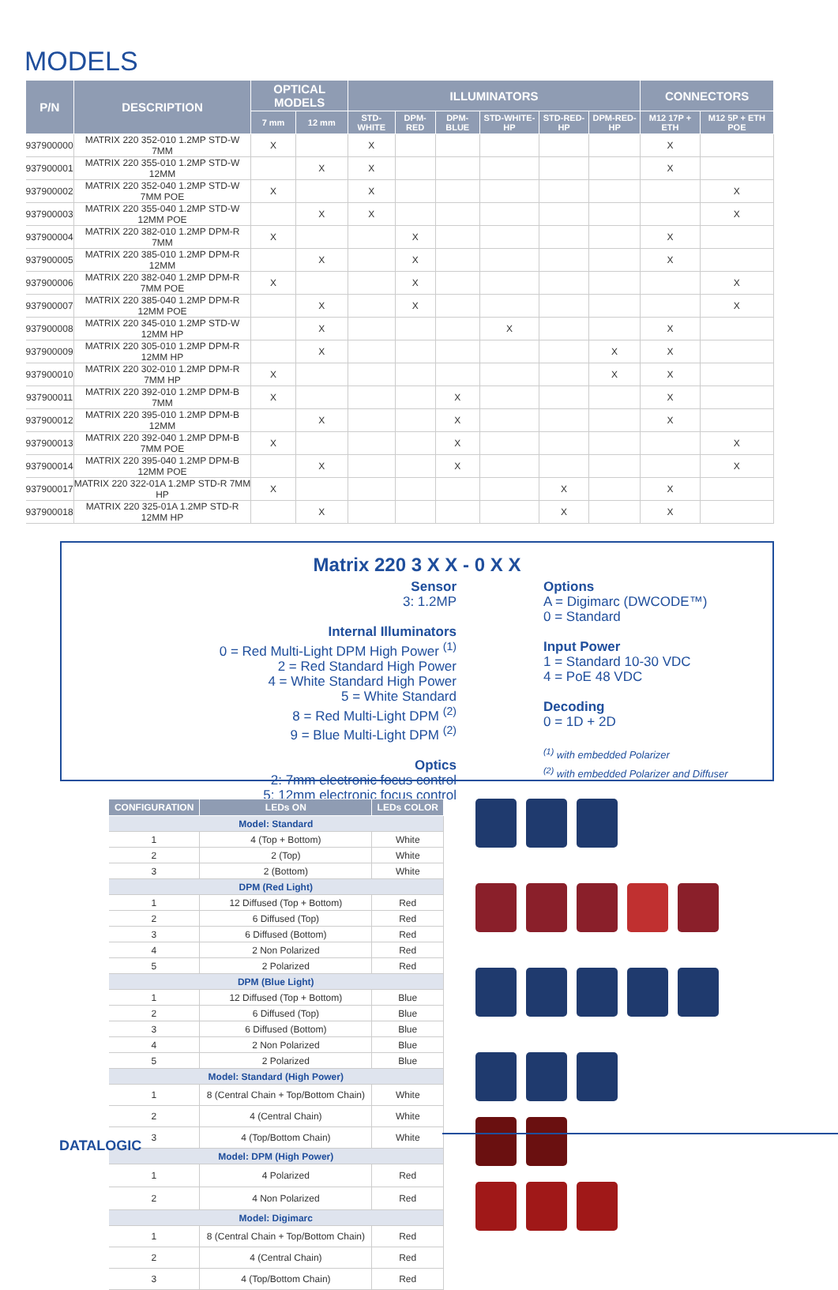MODELS
| P/N | DESCRIPTION | OPTICAL MODELS | | ILLUMINATORS | | | | | | CONNECTORS | |
| --- | --- | --- | --- | --- | --- | --- | --- | --- | --- | --- | --- |
| | | 7 mm | 12 mm | STD-WHITE | DPM-RED | DPM-BLUE | STD-WHITE-HP | STD-RED-HP | DPM-RED-HP | M12 17P + ETH | M12 5P + ETH POE |
| 937900000 | MATRIX 220 352-010 1.2MP STD-W 7MM | X | | X | | | | | | X | |
| 937900001 | MATRIX 220 355-010 1.2MP STD-W 12MM | | X | X | | | | | | X | |
| 937900002 | MATRIX 220 352-040 1.2MP STD-W 7MM POE | X | | X | | | | | | | X |
| 937900003 | MATRIX 220 355-040 1.2MP STD-W 12MM POE | | X | X | | | | | | | X |
| 937900004 | MATRIX 220 382-010 1.2MP DPM-R 7MM | X | | | X | | | | | X | |
| 937900005 | MATRIX 220 385-010 1.2MP DPM-R 12MM | | X | | X | | | | | X | |
| 937900006 | MATRIX 220 382-040 1.2MP DPM-R 7MM POE | X | | | X | | | | | | X |
| 937900007 | MATRIX 220 385-040 1.2MP DPM-R 12MM POE | | X | | X | | | | | | X |
| 937900008 | MATRIX 220 345-010 1.2MP STD-W 12MM HP | | X | | | | X | | | X | |
| 937900009 | MATRIX 220 305-010 1.2MP DPM-R 12MM HP | | X | | | | | | X | X | |
| 937900010 | MATRIX 220 302-010 1.2MP DPM-R 7MM HP | X | | | | | | | X | X | |
| 937900011 | MATRIX 220 392-010 1.2MP DPM-B 7MM | X | | | | X | | | | X | |
| 937900012 | MATRIX 220 395-010 1.2MP DPM-B 12MM | | X | | | X | | | | X | |
| 937900013 | MATRIX 220 392-040 1.2MP DPM-B 7MM POE | X | | | | X | | | | | X |
| 937900014 | MATRIX 220 395-040 1.2MP DPM-B 12MM POE | | X | | | X | | | | | X |
| 937900017 | MATRIX 220 322-01A 1.2MP STD-R 7MM HP | X | | | | | | X | | X | |
| 937900018 | MATRIX 220 325-01A 1.2MP STD-R 12MM HP | | X | | | | | X | | X | |
Matrix 220 3 X X - 0 X X
Sensor
3: 1.2MP
Internal Illuminators
0 = Red Multi-Light DPM High Power <sup>(1)</sup>
2 = Red Standard High Power
4 = White Standard High Power
5 = White Standard
8 = Red Multi-Light DPM <sup>(2)</sup>
9 = Blue Multi-Light DPM <sup>(2)</sup>
Optics
2: 7mm electronic focus control
5: 12mm electronic focus control
Options
A = Digimarc (DWCODE™)
0 = Standard
Input Power
1 = Standard 10-30 VDC
4 = PoE 48 VDC
Decoding
0 = 1D + 2D
<sup>(1)</sup> with embedded Polarizer
<sup>(2)</sup> with embedded Polarizer and Diffuser
| CONFIGURATION | LEDs ON | LEDs COLOR |
| --- | --- | --- |
| Model: Standard | | |
| 1 | 4 (Top + Bottom) | White |
| 2 | 2 (Top) | White |
| 3 | 2 (Bottom) | White |
| DPM (Red Light) | | |
| 1 | 12 Diffused (Top + Bottom) | Red |
| 2 | 6 Diffused (Top) | Red |
| 3 | 6 Diffused (Bottom) | Red |
| 4 | 2 Non Polarized | Red |
| 5 | 2 Polarized | Red |
| DPM (Blue Light) | | |
| 1 | 12 Diffused (Top + Bottom) | Blue |
| 2 | 6 Diffused (Top) | Blue |
| 3 | 6 Diffused (Bottom) | Blue |
| 4 | 2 Non Polarized | Blue |
| 5 | 2 Polarized | Blue |
| Model: Standard (High Power) | | |
| 1 | 8 (Central Chain + Top/Bottom Chain) | White |
| 2 | 4 (Central Chain) | White |
| 3 | 4 (Top/Bottom Chain) | White |
| Model: DPM (High Power) | | |
| 1 | 4 Polarized | Red |
| 2 | 4 Non Polarized | Red |
| Model: Digimarc | | |
| 1 | 8 (Central Chain + Top/Bottom Chain) | Red |
| 2 | 4 (Central Chain) | Red |
| 3 | 4 (Top/Bottom Chain) | Red |
DATALOGIC